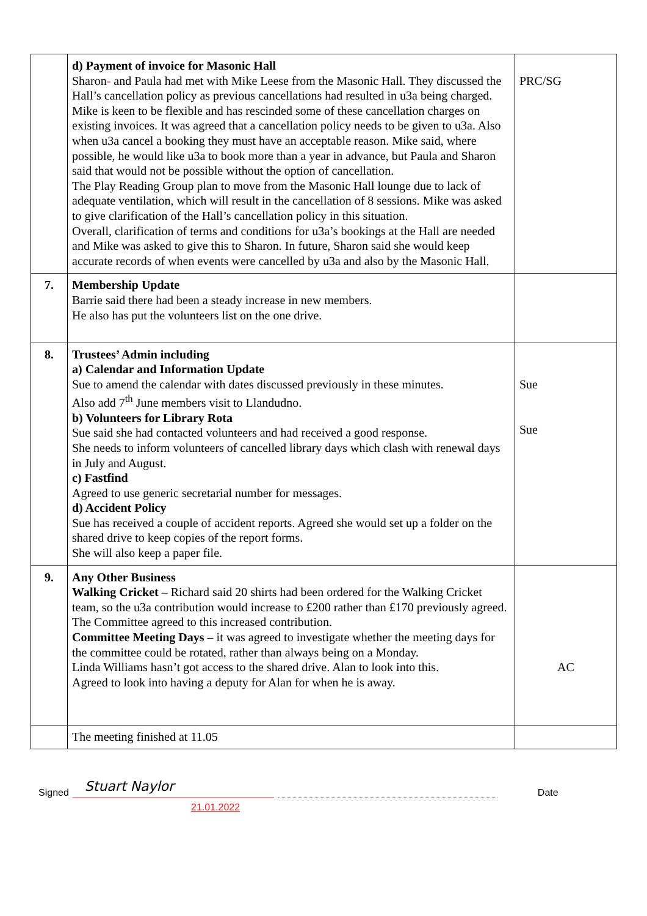| | d) Payment of invoice for Masonic Hall Sharon - and Paula had met with Mike Leese from the Masonic Hall. They discussed the Hall’s cancellation policy as previous cancellations had resulted in u3a being charged. Mike is keen to be flexible and has rescinded some of these cancellation charges on existing invoices. It was agreed that a cancellation policy needs to be given to u3a. Also when u3a cancel a booking they must have an acceptable reason. Mike said, where possible, he would like u3a to book more than a year in advance, but Paula and Sharon said that would not be possible without the option of cancellation. The Play Reading Group plan to move from the Masonic Hall lounge due to lack of adequate ventilation, which will result in the cancellation of 8 sessions. Mike was asked to give clarification of the Hall’s cancellation policy in this situation. Overall, clarification of terms and conditions for u3a’s bookings at the Hall are needed and Mike was asked to give this to Sharon. In future, Sharon said she would keep accurate records of when events were cancelled by u3a and also by the Masonic Hall. | PRC/SG |
| 7. | Membership Update Barrie said there had been a steady increase in new members. He also has put the volunteers list on the one drive. | |
| 8. | Trustees’ Admin including a) Calendar and Information Update Sue to amend the calendar with dates discussed previously in these minutes. Also add 7<sup>th</sup> June members visit to Llandudno. b) Volunteers for Library Rota Sue said she had contacted volunteers and had received a good response. She needs to inform volunteers of cancelled library days which clash with renewal days in July and August. c) Fastfind Agreed to use generic secretarial number for messages. d) Accident Policy Sue has received a couple of accident reports. Agreed she would set up a folder on the shared drive to keep copies of the report forms. She will also keep a paper file. | Sue Sue |
| 9. | Any Other Business Walking Cricket – Richard said 20 shirts had been ordered for the Walking Cricket team, so the u3a contribution would increase to £200 rather than £170 previously agreed. The Committee agreed to this increased contribution. Committee Meeting Days – it was agreed to investigate whether the meeting days for the committee could be rotated, rather than always being on a Monday. Linda Williams hasn’t got access to the shared drive. Alan to look into this. Agreed to look into having a deputy for Alan for when he is away. | AC |
| | The meeting finished at 11.05 | |
Signed Stuart Naylor Date
21.01.2022